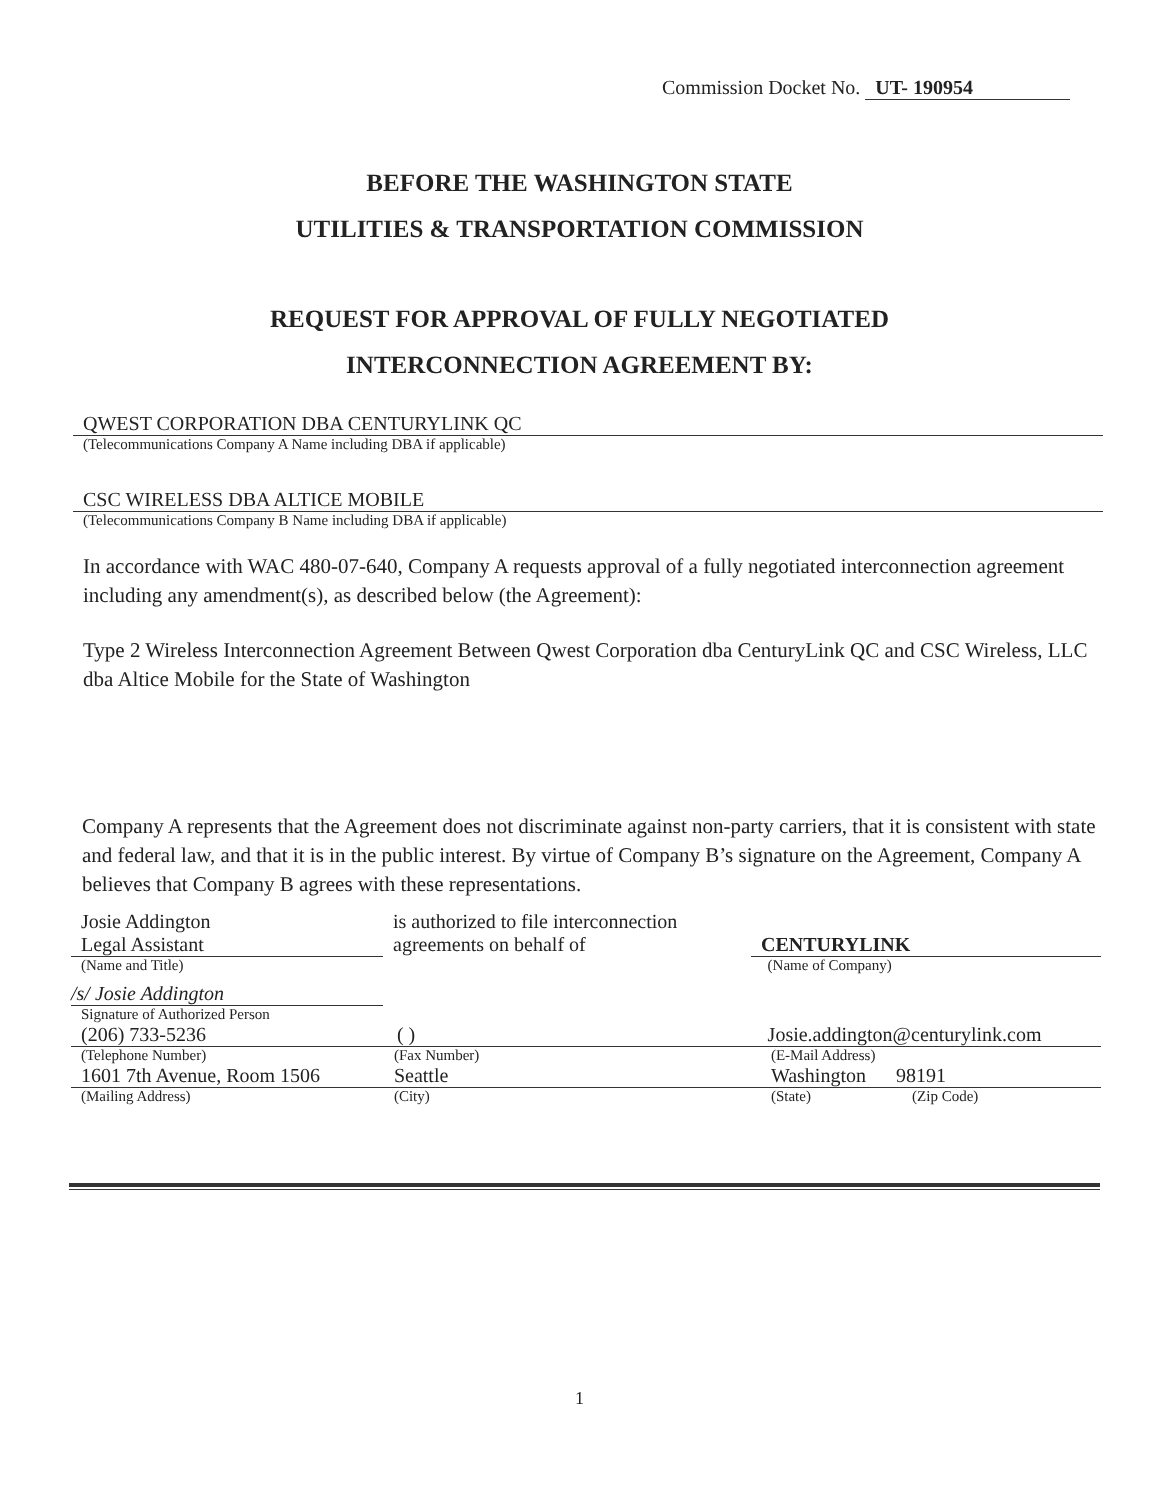Commission Docket No. UT- 190954
BEFORE THE WASHINGTON STATE
UTILITIES & TRANSPORTATION COMMISSION
REQUEST FOR APPROVAL OF FULLY NEGOTIATED
INTERCONNECTION AGREEMENT BY:
QWEST CORPORATION DBA CENTURYLINK QC
(Telecommunications Company A Name including DBA if applicable)
CSC WIRELESS DBA ALTICE MOBILE
(Telecommunications Company B Name including DBA if applicable)
In accordance with WAC 480-07-640, Company A requests approval of a fully negotiated interconnection agreement including any amendment(s), as described below (the Agreement):
Type 2 Wireless Interconnection Agreement Between Qwest Corporation dba CenturyLink QC and CSC Wireless, LLC dba Altice Mobile for the State of Washington
Company A represents that the Agreement does not discriminate against non-party carriers, that it is consistent with state and federal law, and that it is in the public interest. By virtue of Company B’s signature on the Agreement, Company A believes that Company B agrees with these representations.
Josie Addington
Legal Assistant
is authorized to file interconnection
agreements on behalf of
CENTURYLINK
(Name and Title) (Name of Company)
/s/ Josie Addington
Signature of Authorized Person
(206) 733-5236 ( ) Josie.addington@centurylink.com
(Telephone Number) (Fax Number) (E-Mail Address)
1601 7th Avenue, Room 1506 Seattle Washington 98191
(Mailing Address) (City) (State) (Zip Code)
1